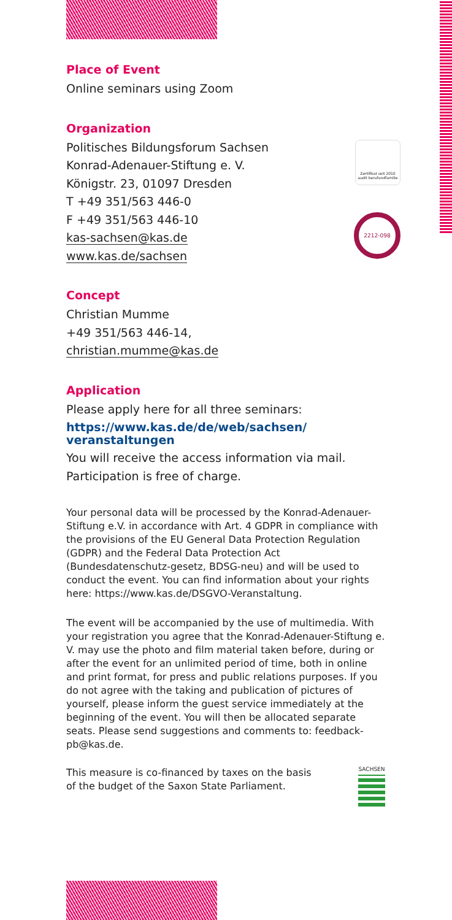Zertifikat seit 2010 audit berufundfamilie
2212-098
Place of Event
Online seminars using Zoom
Organization
Politisches Bildungsforum Sachsen
Konrad-Adenauer-Stiftung e. V.
Königstr. 23, 01097 Dresden
T +49 351/563 446-0
F +49 351/563 446-10
kas-sachsen@kas.de
www.kas.de/sachsen
Concept
Christian Mumme
+49 351/563 446-14,
christian.mumme@kas.de
Application
Please apply here for all three seminars:
https://www.kas.de/de/web/sachsen/
veranstaltungen
You will receive the access information via mail.
Participation is free of charge.
Your personal data will be processed by the Konrad-Adenauer-Stiftung e.V. in accordance with Art. 4 GDPR in compliance with the provisions of the EU General Data Protection Regulation (GDPR) and the Federal Data Protection Act (Bundesdatenschutz-gesetz, BDSG-neu) and will be used to conduct the event. You can find information about your rights here: https://www.kas.de/DSGVO-Veranstaltung.
The event will be accompanied by the use of multimedia. With your registration you agree that the Konrad-Adenauer-Stiftung e. V. may use the photo and film material taken before, during or after the event for an unlimited period of time, both in online and print format, for press and public relations purposes. If you do not agree with the taking and publication of pictures of yourself, please inform the guest service immediately at the beginning of the event. You will then be allocated separate seats. Please send suggestions and comments to: feedback-pb@kas.de.
This measure is co-financed by taxes on the basis of the budget of the Saxon State Parliament.
SACHSEN